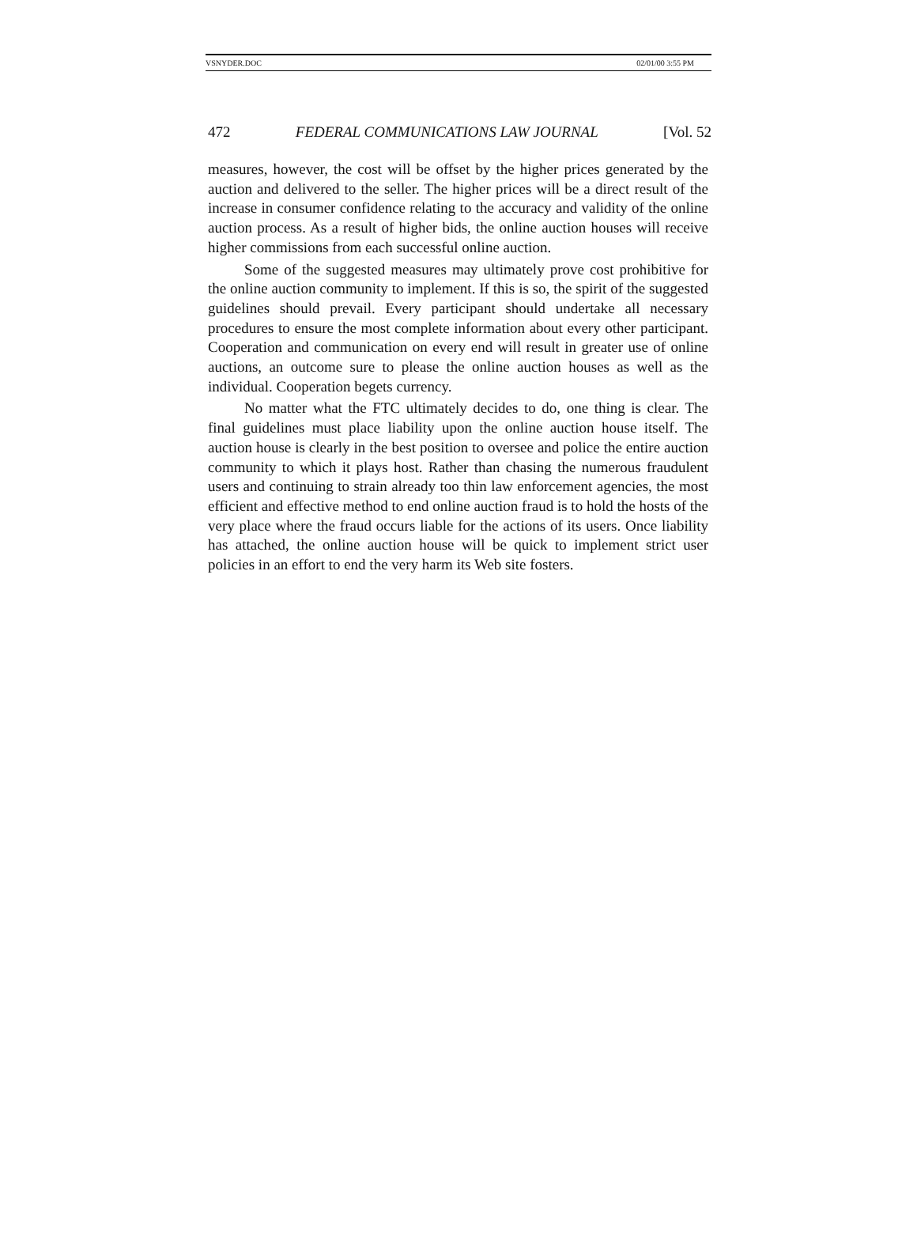VSNYDER.DOC 02/01/00 3:55 PM
472 FEDERAL COMMUNICATIONS LAW JOURNAL [Vol. 52
measures, however, the cost will be offset by the higher prices generated by the auction and delivered to the seller. The higher prices will be a direct result of the increase in consumer confidence relating to the accuracy and validity of the online auction process. As a result of higher bids, the online auction houses will receive higher commissions from each successful online auction.
Some of the suggested measures may ultimately prove cost prohibitive for the online auction community to implement. If this is so, the spirit of the suggested guidelines should prevail. Every participant should undertake all necessary procedures to ensure the most complete information about every other participant. Cooperation and communication on every end will result in greater use of online auctions, an outcome sure to please the online auction houses as well as the individual. Cooperation begets currency.
No matter what the FTC ultimately decides to do, one thing is clear. The final guidelines must place liability upon the online auction house itself. The auction house is clearly in the best position to oversee and police the entire auction community to which it plays host. Rather than chasing the numerous fraudulent users and continuing to strain already too thin law enforcement agencies, the most efficient and effective method to end online auction fraud is to hold the hosts of the very place where the fraud occurs liable for the actions of its users. Once liability has attached, the online auction house will be quick to implement strict user policies in an effort to end the very harm its Web site fosters.